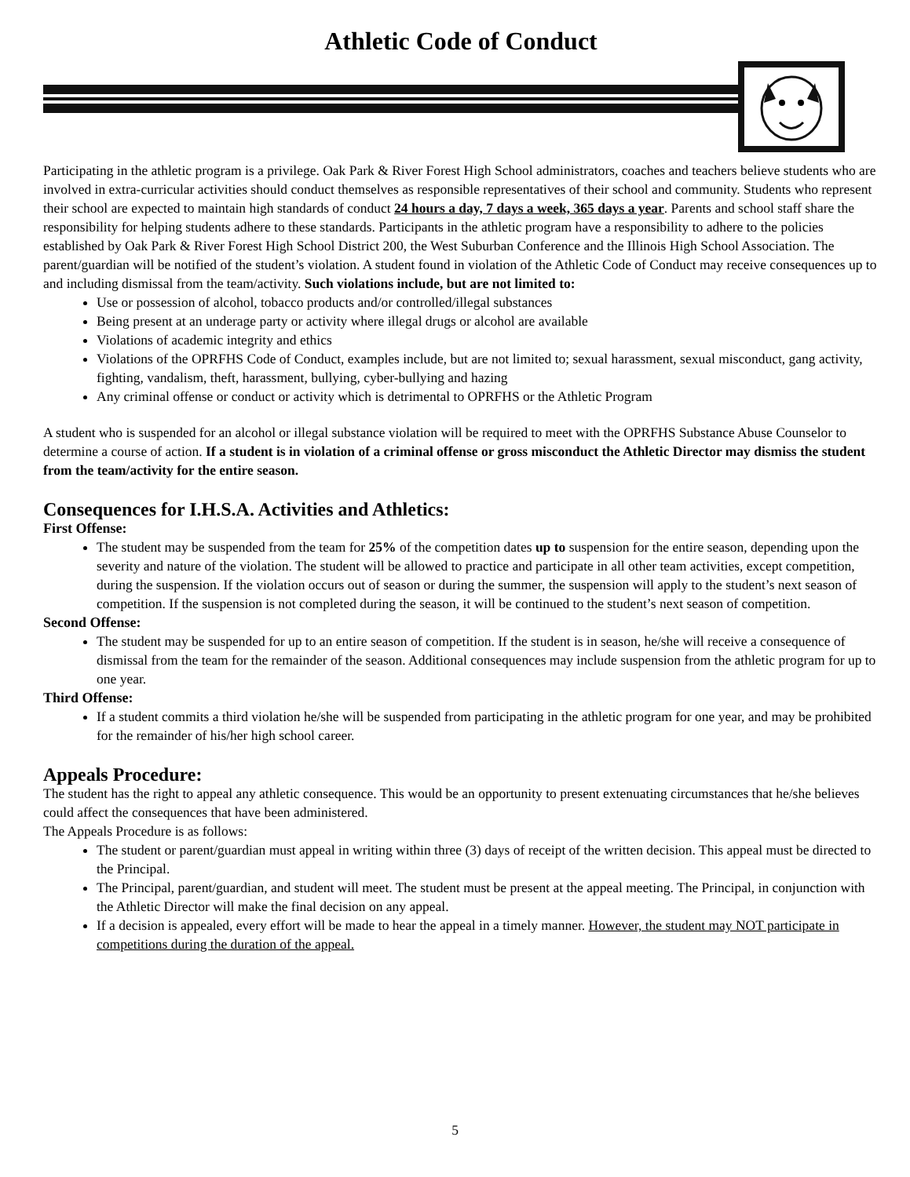Athletic Code of Conduct
Participating in the athletic program is a privilege. Oak Park & River Forest High School administrators, coaches and teachers believe students who are involved in extra-curricular activities should conduct themselves as responsible representatives of their school and community. Students who represent their school are expected to maintain high standards of conduct 24 hours a day, 7 days a week, 365 days a year. Parents and school staff share the responsibility for helping students adhere to these standards. Participants in the athletic program have a responsibility to adhere to the policies established by Oak Park & River Forest High School District 200, the West Suburban Conference and the Illinois High School Association. The parent/guardian will be notified of the student’s violation. A student found in violation of the Athletic Code of Conduct may receive consequences up to and including dismissal from the team/activity. Such violations include, but are not limited to:
Use or possession of alcohol, tobacco products and/or controlled/illegal substances
Being present at an underage party or activity where illegal drugs or alcohol are available
Violations of academic integrity and ethics
Violations of the OPRFHS Code of Conduct, examples include, but are not limited to; sexual harassment, sexual misconduct, gang activity, fighting, vandalism, theft, harassment, bullying, cyber-bullying and hazing
Any criminal offense or conduct or activity which is detrimental to OPRFHS or the Athletic Program
A student who is suspended for an alcohol or illegal substance violation will be required to meet with the OPRFHS Substance Abuse Counselor to determine a course of action. If a student is in violation of a criminal offense or gross misconduct the Athletic Director may dismiss the student from the team/activity for the entire season.
Consequences for I.H.S.A. Activities and Athletics:
First Offense:
The student may be suspended from the team for 25% of the competition dates up to suspension for the entire season, depending upon the severity and nature of the violation. The student will be allowed to practice and participate in all other team activities, except competition, during the suspension. If the violation occurs out of season or during the summer, the suspension will apply to the student’s next season of competition. If the suspension is not completed during the season, it will be continued to the student’s next season of competition.
Second Offense:
The student may be suspended for up to an entire season of competition. If the student is in season, he/she will receive a consequence of dismissal from the team for the remainder of the season. Additional consequences may include suspension from the athletic program for up to one year.
Third Offense:
If a student commits a third violation he/she will be suspended from participating in the athletic program for one year, and may be prohibited for the remainder of his/her high school career.
Appeals Procedure:
The student has the right to appeal any athletic consequence. This would be an opportunity to present extenuating circumstances that he/she believes could affect the consequences that have been administered.
The Appeals Procedure is as follows:
The student or parent/guardian must appeal in writing within three (3) days of receipt of the written decision. This appeal must be directed to the Principal.
The Principal, parent/guardian, and student will meet. The student must be present at the appeal meeting. The Principal, in conjunction with the Athletic Director will make the final decision on any appeal.
If a decision is appealed, every effort will be made to hear the appeal in a timely manner. However, the student may NOT participate in competitions during the duration of the appeal.
5